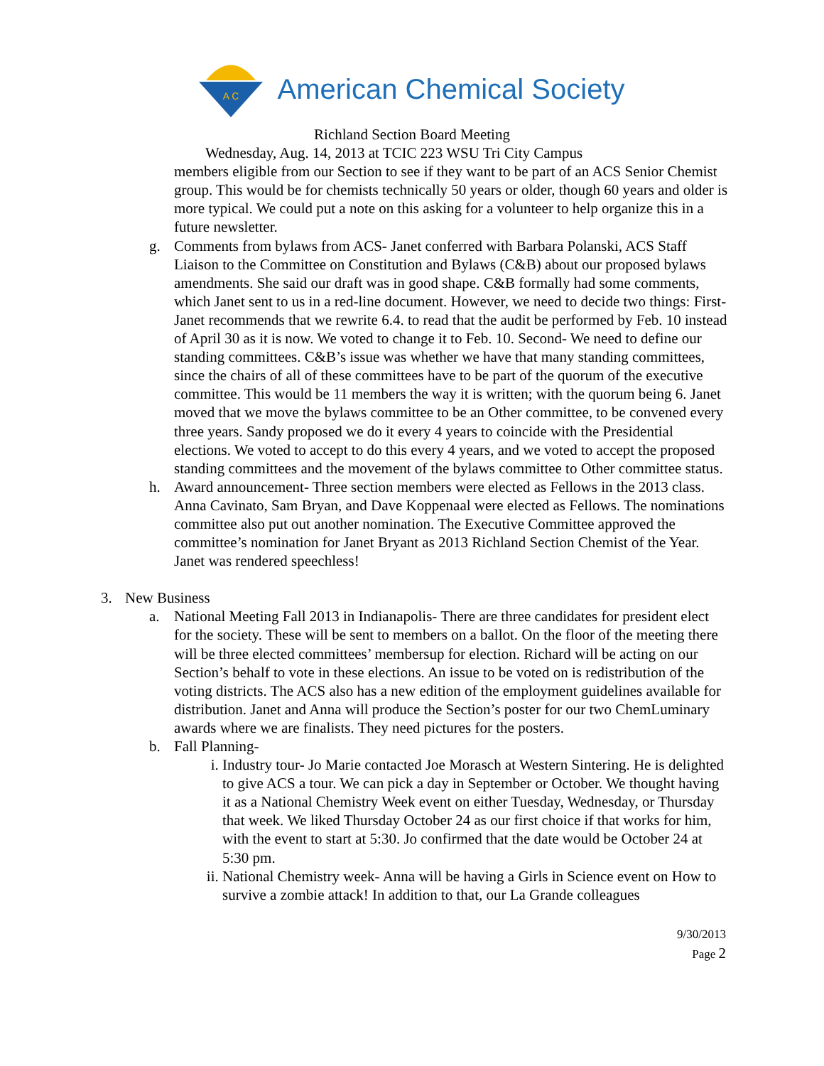A C
American Chemical Society
Richland Section Board Meeting
Wednesday, Aug. 14, 2013 at TCIC 223 WSU Tri City Campus
members eligible from our Section to see if they want to be part of an ACS Senior Chemist group. This would be for chemists technically 50 years or older, though 60 years and older is more typical. We could put a note on this asking for a volunteer to help organize this in a future newsletter.
g. Comments from bylaws from ACS- Janet conferred with Barbara Polanski, ACS Staff Liaison to the Committee on Constitution and Bylaws (C&B) about our proposed bylaws amendments. She said our draft was in good shape. C&B formally had some comments, which Janet sent to us in a red-line document. However, we need to decide two things: First- Janet recommends that we rewrite 6.4. to read that the audit be performed by Feb. 10 instead of April 30 as it is now. We voted to change it to Feb. 10. Second- We need to define our standing committees. C&B’s issue was whether we have that many standing committees, since the chairs of all of these committees have to be part of the quorum of the executive committee. This would be 11 members the way it is written; with the quorum being 6. Janet moved that we move the bylaws committee to be an Other committee, to be convened every three years. Sandy proposed we do it every 4 years to coincide with the Presidential elections. We voted to accept to do this every 4 years, and we voted to accept the proposed standing committees and the movement of the bylaws committee to Other committee status.
h. Award announcement- Three section members were elected as Fellows in the 2013 class. Anna Cavinato, Sam Bryan, and Dave Koppenaal were elected as Fellows. The nominations committee also put out another nomination. The Executive Committee approved the committee’s nomination for Janet Bryant as 2013 Richland Section Chemist of the Year. Janet was rendered speechless!
3. New Business
a. National Meeting Fall 2013 in Indianapolis- There are three candidates for president elect for the society. These will be sent to members on a ballot. On the floor of the meeting there will be three elected committees’ membersup for election. Richard will be acting on our Section’s behalf to vote in these elections. An issue to be voted on is redistribution of the voting districts. The ACS also has a new edition of the employment guidelines available for distribution. Janet and Anna will produce the Section’s poster for our two ChemLuminary awards where we are finalists. They need pictures for the posters.
b. Fall Planning-
i. Industry tour- Jo Marie contacted Joe Morasch at Western Sintering. He is delighted to give ACS a tour. We can pick a day in September or October. We thought having it as a National Chemistry Week event on either Tuesday, Wednesday, or Thursday that week. We liked Thursday October 24 as our first choice if that works for him, with the event to start at 5:30. Jo confirmed that the date would be October 24 at 5:30 pm.
ii. National Chemistry week- Anna will be having a Girls in Science event on How to survive a zombie attack! In addition to that, our La Grande colleagues
9/30/2013
Page 2